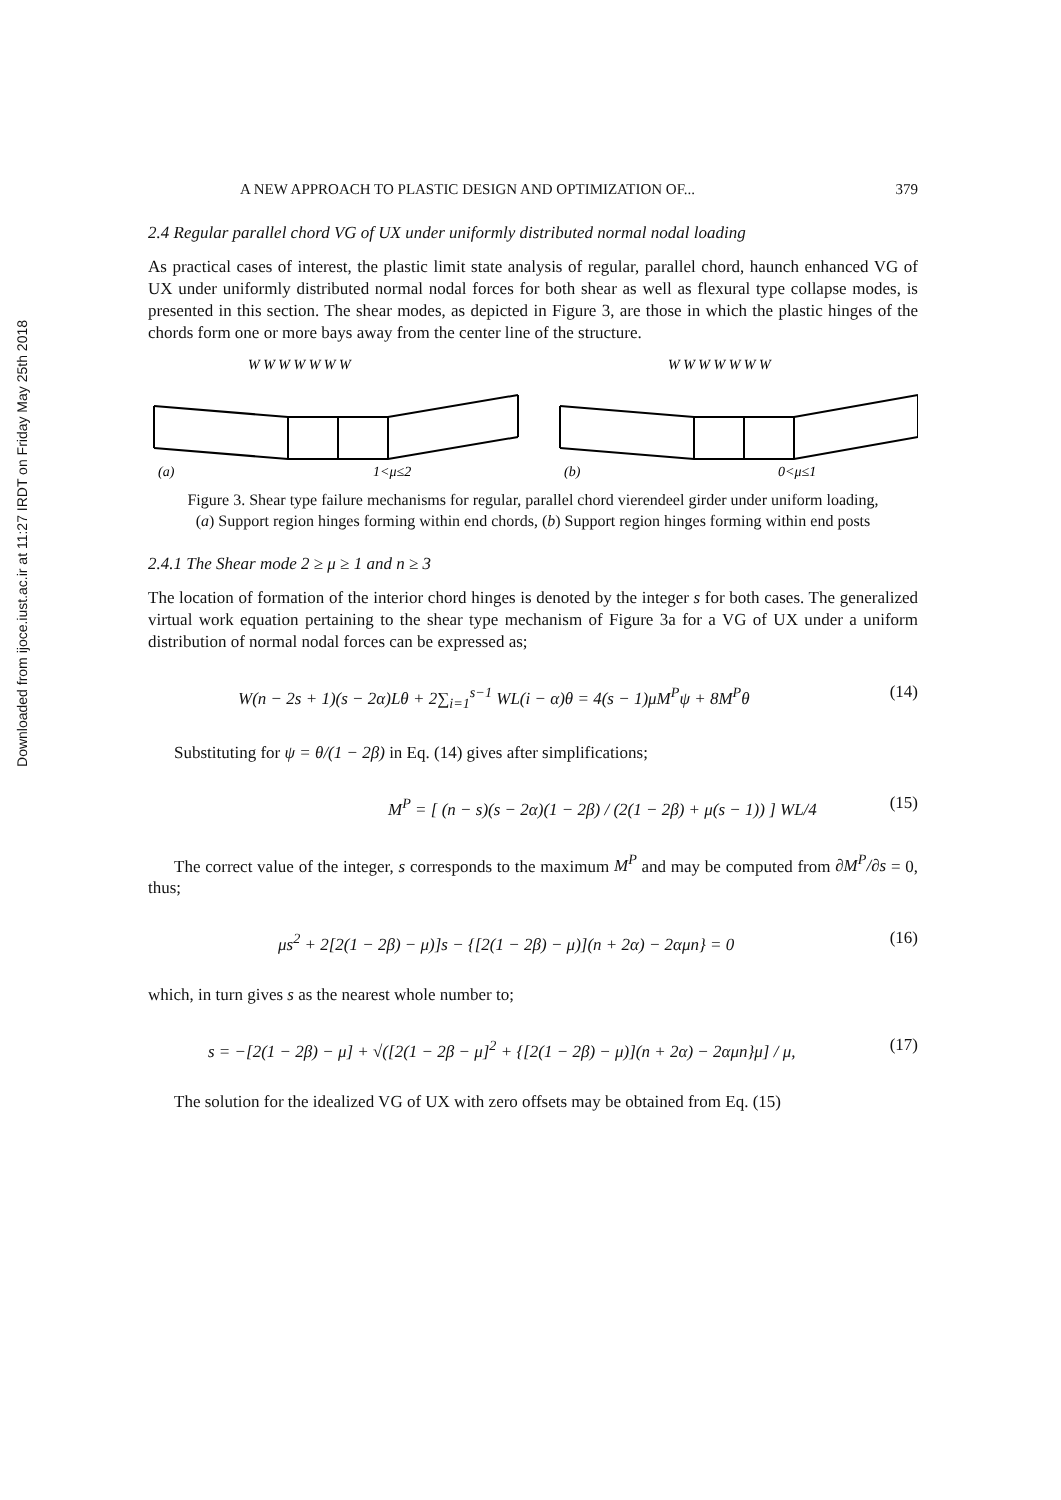Downloaded from ijoce.iust.ac.ir at 11:27 IRDT on Friday May 25th 2018
A NEW APPROACH TO PLASTIC DESIGN AND OPTIMIZATION OF... 379
2.4 Regular parallel chord VG of UX under uniformly distributed normal nodal loading
As practical cases of interest, the plastic limit state analysis of regular, parallel chord, haunch enhanced VG of UX under uniformly distributed normal nodal forces for both shear as well as flexural type collapse modes, is presented in this section. The shear modes, as depicted in Figure 3, are those in which the plastic hinges of the chords form one or more bays away from the center line of the structure.
W W W W W W W
W W W W W W W
(a)
1<μ≤2
(b)
0<μ≤1
Figure 3. Shear type failure mechanisms for regular, parallel chord vierendeel girder under uniform loading, (a) Support region hinges forming within end chords, (b) Support region hinges forming within end posts
2.4.1 The Shear mode 2 ≥ μ ≥ 1 and n ≥ 3
The location of formation of the interior chord hinges is denoted by the integer s for both cases. The generalized virtual work equation pertaining to the shear type mechanism of Figure 3a for a VG of UX under a uniform distribution of normal nodal forces can be expressed as;
W(n − 2s + 1)(s − 2α)Lθ + 2∑<sub>i=1</sub><sup>s−1</sup> WL(i − α)θ = 4(s − 1)μM<sup>P</sup>ψ + 8M<sup>P</sup>θ (14)
Substituting for ψ = θ/(1 − 2β) in Eq. (14) gives after simplifications;
M<sup>P</sup> = [ (n − s)(s − 2α)(1 − 2β) / (2(1 − 2β) + μ(s − 1)) ] WL/4 (15)
The correct value of the integer, s corresponds to the maximum M<sup>P</sup> and may be computed from ∂M<sup>P</sup>/∂s = 0, thus;
μs<sup>2</sup> + 2[2(1 − 2β) − μ)]s − {[2(1 − 2β) − μ)](n + 2α) − 2αμn} = 0 (16)
which, in turn gives s as the nearest whole number to;
s = −[2(1 − 2β) − μ] + √([2(1 − 2β − μ]<sup>2</sup> + {[2(1 − 2β) − μ)](n + 2α) − 2αμn}μ] / μ, (17)
The solution for the idealized VG of UX with zero offsets may be obtained from Eq. (15)